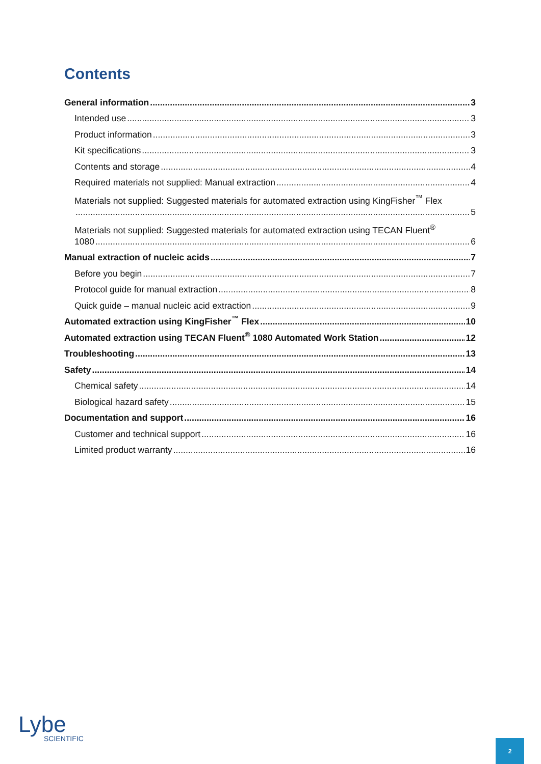Contents
General information 3
Intended use 3
Product information 3
Kit specifications 3
Contents and storage 4
Required materials not supplied: Manual extraction 4
Materials not supplied: Suggested materials for automated extraction using KingFisher<sup>™</sup> Flex
5
Materials not supplied: Suggested materials for automated extraction using TECAN Fluent<sup>®</sup>
1080 6
Manual extraction of nucleic acids 7
Before you begin 7
Protocol guide for manual extraction 8
Quick guide – manual nucleic acid extraction 9
Automated extraction using KingFisher<sup>™</sup> Flex 10
Automated extraction using TECAN Fluent<sup>®</sup> 1080 Automated Work Station 12
Troubleshooting 13
Safety 14
Chemical safety 14
Biological hazard safety 15
Documentation and support 16
Customer and technical support 16
Limited product warranty 16
Lybe
SCIENTIFIC
2